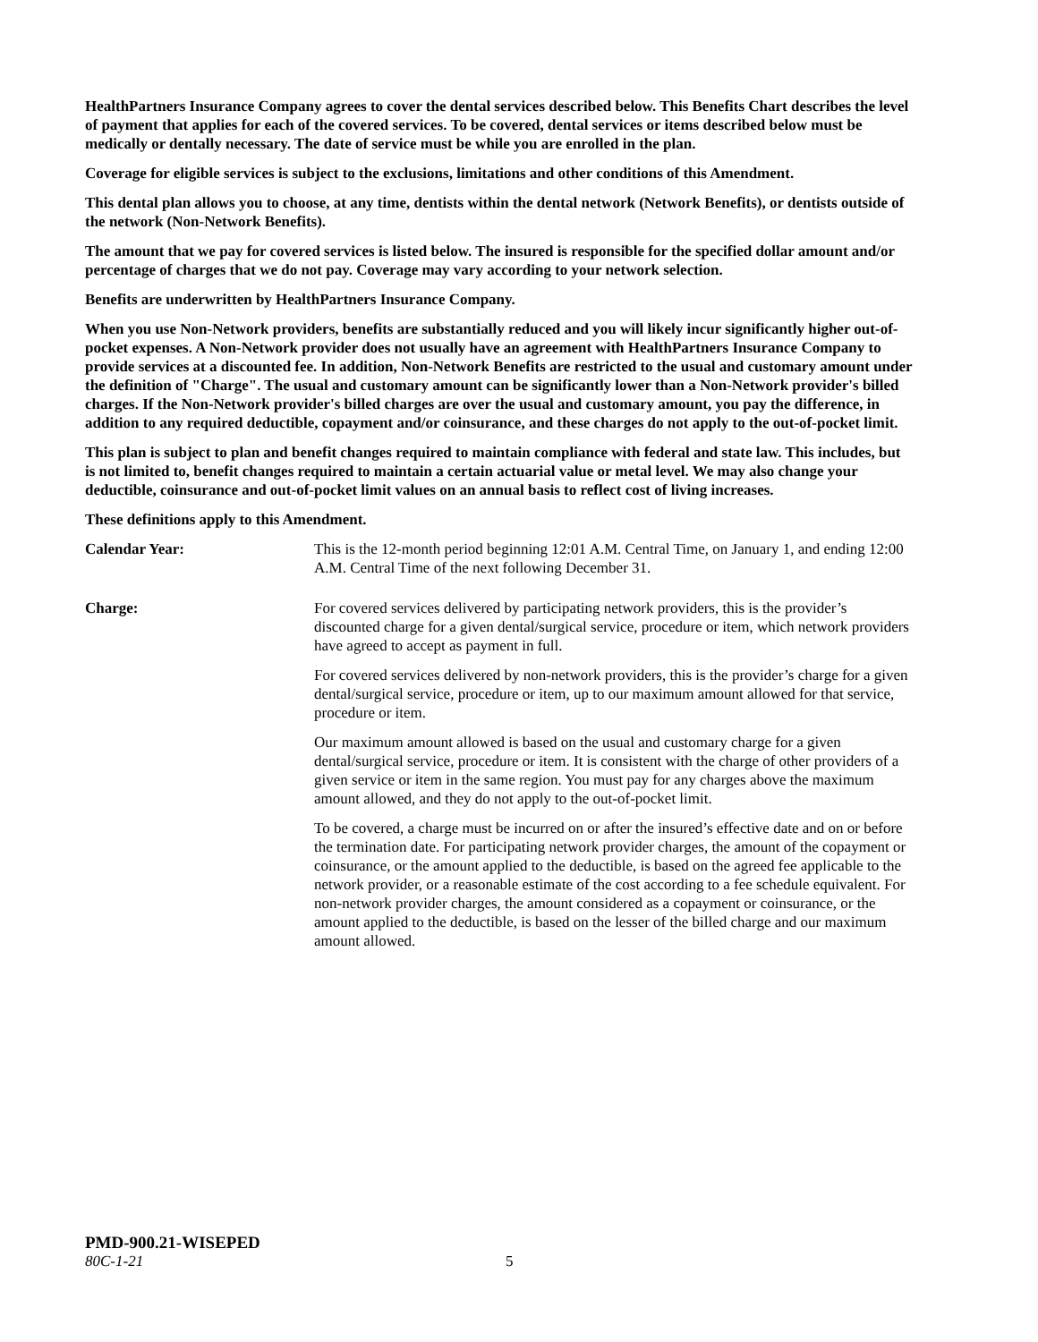HealthPartners Insurance Company agrees to cover the dental services described below. This Benefits Chart describes the level of payment that applies for each of the covered services. To be covered, dental services or items described below must be medically or dentally necessary. The date of service must be while you are enrolled in the plan.
Coverage for eligible services is subject to the exclusions, limitations and other conditions of this Amendment.
This dental plan allows you to choose, at any time, dentists within the dental network (Network Benefits), or dentists outside of the network (Non-Network Benefits).
The amount that we pay for covered services is listed below. The insured is responsible for the specified dollar amount and/or percentage of charges that we do not pay. Coverage may vary according to your network selection.
Benefits are underwritten by HealthPartners Insurance Company.
When you use Non-Network providers, benefits are substantially reduced and you will likely incur significantly higher out-of-pocket expenses. A Non-Network provider does not usually have an agreement with HealthPartners Insurance Company to provide services at a discounted fee. In addition, Non-Network Benefits are restricted to the usual and customary amount under the definition of "Charge". The usual and customary amount can be significantly lower than a Non-Network provider's billed charges. If the Non-Network provider's billed charges are over the usual and customary amount, you pay the difference, in addition to any required deductible, copayment and/or coinsurance, and these charges do not apply to the out-of-pocket limit.
This plan is subject to plan and benefit changes required to maintain compliance with federal and state law. This includes, but is not limited to, benefit changes required to maintain a certain actuarial value or metal level. We may also change your deductible, coinsurance and out-of-pocket limit values on an annual basis to reflect cost of living increases.
These definitions apply to this Amendment.
Calendar Year: This is the 12-month period beginning 12:01 A.M. Central Time, on January 1, and ending 12:00 A.M. Central Time of the next following December 31.
Charge: For covered services delivered by participating network providers, this is the provider’s discounted charge for a given dental/surgical service, procedure or item, which network providers have agreed to accept as payment in full.
For covered services delivered by non-network providers, this is the provider’s charge for a given dental/surgical service, procedure or item, up to our maximum amount allowed for that service, procedure or item.
Our maximum amount allowed is based on the usual and customary charge for a given dental/surgical service, procedure or item. It is consistent with the charge of other providers of a given service or item in the same region. You must pay for any charges above the maximum amount allowed, and they do not apply to the out-of-pocket limit.
To be covered, a charge must be incurred on or after the insured’s effective date and on or before the termination date. For participating network provider charges, the amount of the copayment or coinsurance, or the amount applied to the deductible, is based on the agreed fee applicable to the network provider, or a reasonable estimate of the cost according to a fee schedule equivalent. For non-network provider charges, the amount considered as a copayment or coinsurance, or the amount applied to the deductible, is based on the lesser of the billed charge and our maximum amount allowed.
PMD-900.21-WISEPED
80C-1-21 5